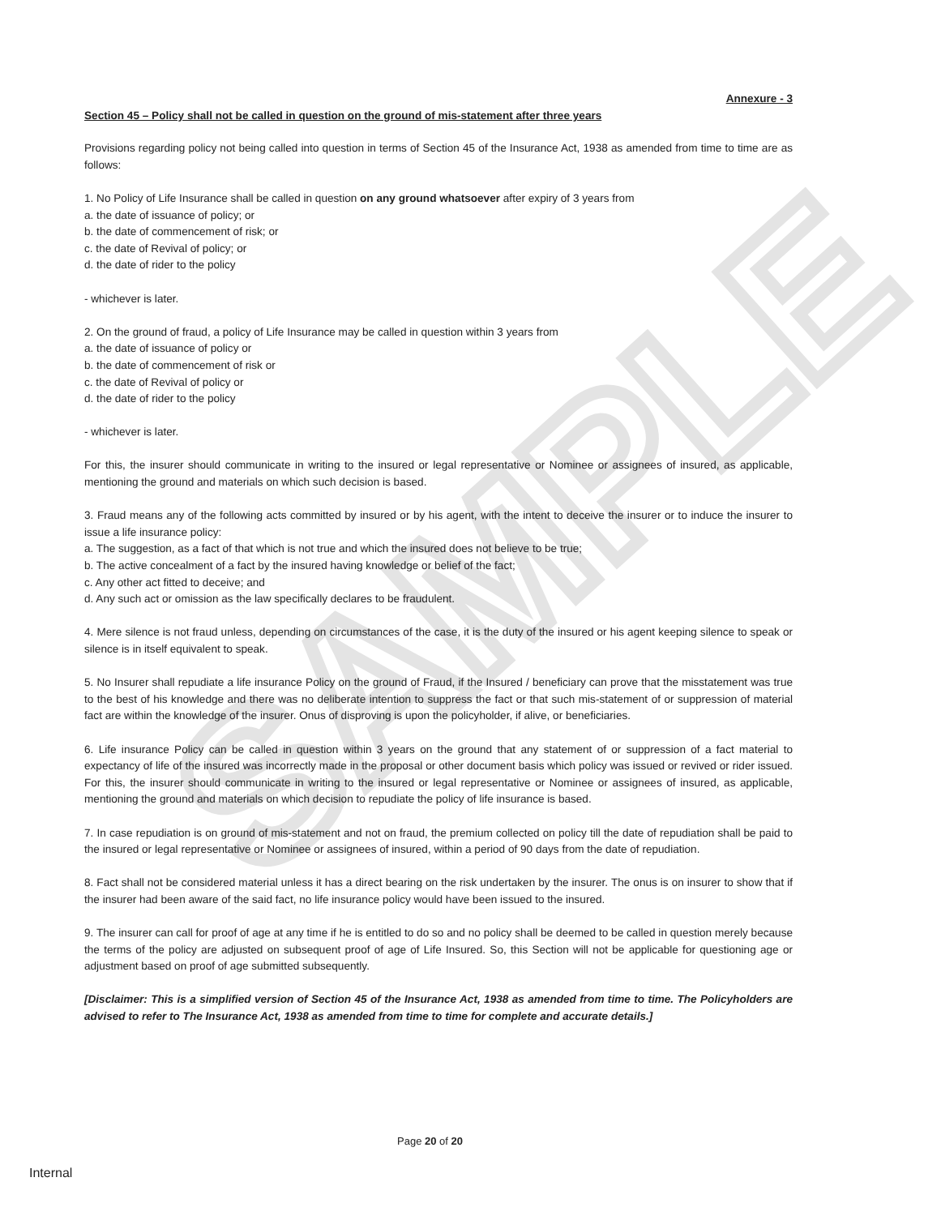SAMPLE
Annexure - 3
Section 45 – Policy shall not be called in question on the ground of mis-statement after three years
Provisions regarding policy not being called into question in terms of Section 45 of the Insurance Act, 1938 as amended from time to time are as follows:
1. No Policy of Life Insurance shall be called in question on any ground whatsoever after expiry of 3 years from
a. the date of issuance of policy; or
b. the date of commencement of risk; or
c. the date of Revival of policy; or
d. the date of rider to the policy
- whichever is later.
2. On the ground of fraud, a policy of Life Insurance may be called in question within 3 years from
a. the date of issuance of policy or
b. the date of commencement of risk or
c. the date of Revival of policy or
d. the date of rider to the policy
- whichever is later.
For this, the insurer should communicate in writing to the insured or legal representative or Nominee or assignees of insured, as applicable, mentioning the ground and materials on which such decision is based.
3. Fraud means any of the following acts committed by insured or by his agent, with the intent to deceive the insurer or to induce the insurer to issue a life insurance policy:
a. The suggestion, as a fact of that which is not true and which the insured does not believe to be true;
b. The active concealment of a fact by the insured having knowledge or belief of the fact;
c. Any other act fitted to deceive; and
d. Any such act or omission as the law specifically declares to be fraudulent.
4. Mere silence is not fraud unless, depending on circumstances of the case, it is the duty of the insured or his agent keeping silence to speak or silence is in itself equivalent to speak.
5. No Insurer shall repudiate a life insurance Policy on the ground of Fraud, if the Insured / beneficiary can prove that the misstatement was true to the best of his knowledge and there was no deliberate intention to suppress the fact or that such mis-statement of or suppression of material fact are within the knowledge of the insurer. Onus of disproving is upon the policyholder, if alive, or beneficiaries.
6. Life insurance Policy can be called in question within 3 years on the ground that any statement of or suppression of a fact material to expectancy of life of the insured was incorrectly made in the proposal or other document basis which policy was issued or revived or rider issued. For this, the insurer should communicate in writing to the insured or legal representative or Nominee or assignees of insured, as applicable, mentioning the ground and materials on which decision to repudiate the policy of life insurance is based.
7. In case repudiation is on ground of mis-statement and not on fraud, the premium collected on policy till the date of repudiation shall be paid to the insured or legal representative or Nominee or assignees of insured, within a period of 90 days from the date of repudiation.
8. Fact shall not be considered material unless it has a direct bearing on the risk undertaken by the insurer. The onus is on insurer to show that if the insurer had been aware of the said fact, no life insurance policy would have been issued to the insured.
9. The insurer can call for proof of age at any time if he is entitled to do so and no policy shall be deemed to be called in question merely because the terms of the policy are adjusted on subsequent proof of age of Life Insured. So, this Section will not be applicable for questioning age or adjustment based on proof of age submitted subsequently.
[Disclaimer: This is a simplified version of Section 45 of the Insurance Act, 1938 as amended from time to time. The Policyholders are advised to refer to The Insurance Act, 1938 as amended from time to time for complete and accurate details.]
Page 20 of 20
Internal